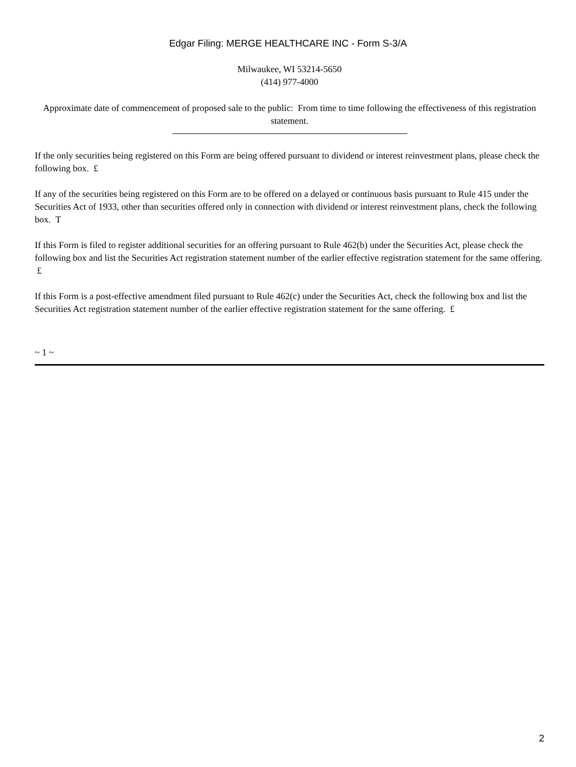Edgar Filing: MERGE HEALTHCARE INC - Form S-3/A
Milwaukee, WI 53214-5650
(414) 977-4000
Approximate date of commencement of proposed sale to the public: From time to time following the effectiveness of this registration statement.
If the only securities being registered on this Form are being offered pursuant to dividend or interest reinvestment plans, please check the following box. £
If any of the securities being registered on this Form are to be offered on a delayed or continuous basis pursuant to Rule 415 under the Securities Act of 1933, other than securities offered only in connection with dividend or interest reinvestment plans, check the following box. T
If this Form is filed to register additional securities for an offering pursuant to Rule 462(b) under the Securities Act, please check the following box and list the Securities Act registration statement number of the earlier effective registration statement for the same offering. £
If this Form is a post-effective amendment filed pursuant to Rule 462(c) under the Securities Act, check the following box and list the Securities Act registration statement number of the earlier effective registration statement for the same offering. £
~ 1 ~
2